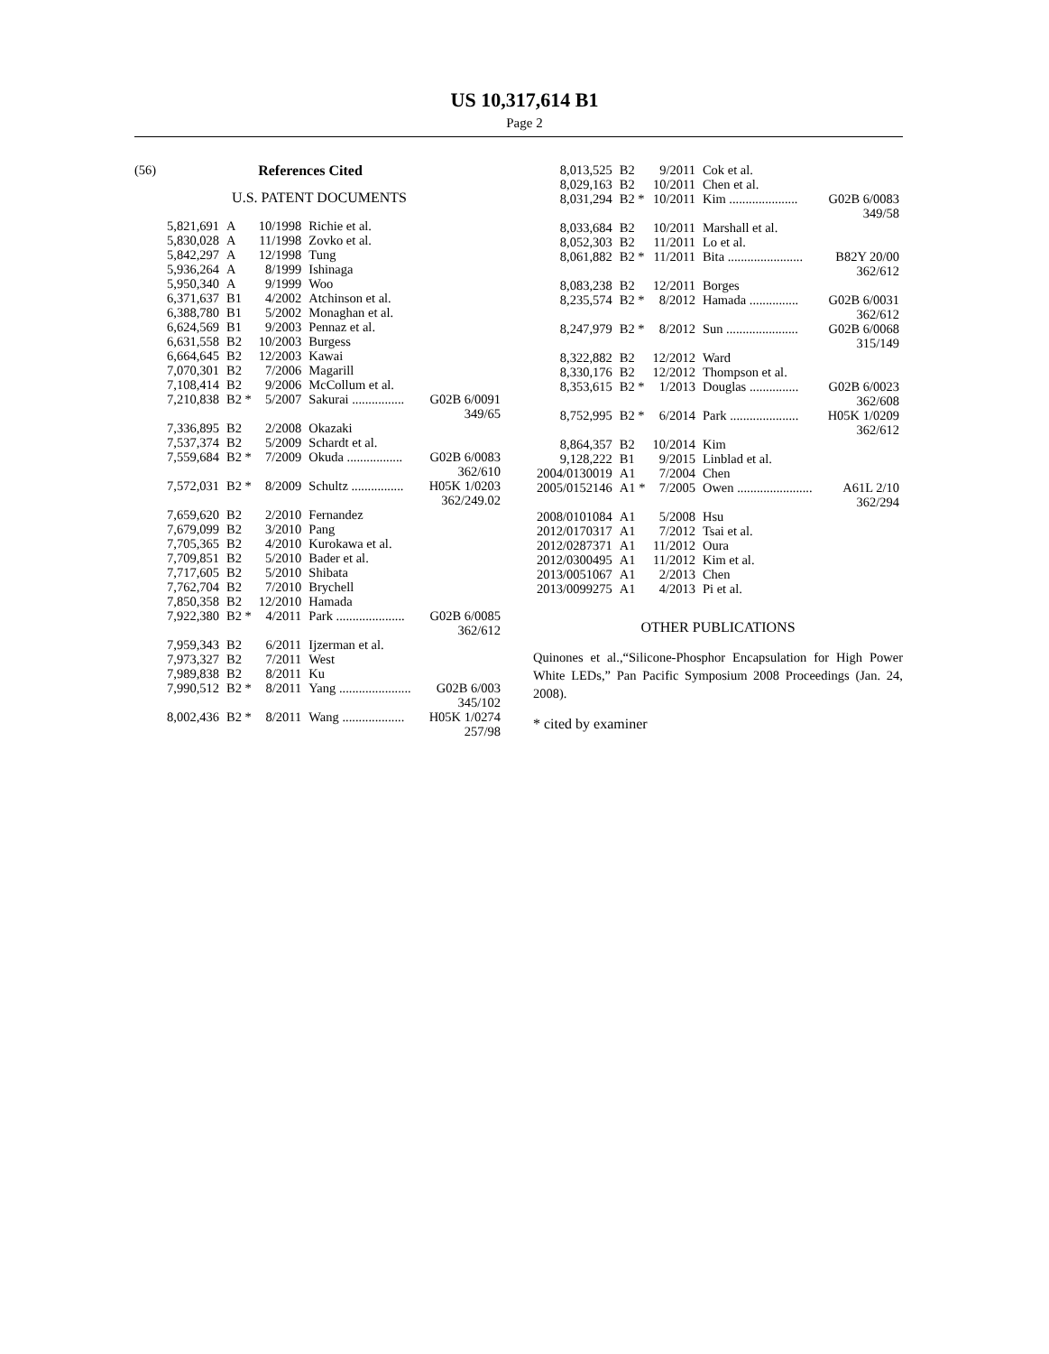US 10,317,614 B1
Page 2
(56) References Cited
U.S. PATENT DOCUMENTS
| 5,821,691 | A | 10/1998 | Richie et al. | |
| 5,830,028 | A | 11/1998 | Zovko et al. | |
| 5,842,297 | A | 12/1998 | Tung | |
| 5,936,264 | A | 8/1999 | Ishinaga | |
| 5,950,340 | A | 9/1999 | Woo | |
| 6,371,637 | B1 | 4/2002 | Atchinson et al. | |
| 6,388,780 | B1 | 5/2002 | Monaghan et al. | |
| 6,624,569 | B1 | 9/2003 | Pennaz et al. | |
| 6,631,558 | B2 | 10/2003 | Burgess | |
| 6,664,645 | B2 | 12/2003 | Kawai | |
| 7,070,301 | B2 | 7/2006 | Magarill | |
| 7,108,414 | B2 | 9/2006 | McCollum et al. | |
| 7,210,838 | B2 * | 5/2007 | Sakurai ................ | G02B 6/0091 349/65 |
| 7,336,895 | B2 | 2/2008 | Okazaki | |
| 7,537,374 | B2 | 5/2009 | Schardt et al. | |
| 7,559,684 | B2 * | 7/2009 | Okuda ................. | G02B 6/0083 362/610 |
| 7,572,031 | B2 * | 8/2009 | Schultz ................ | H05K 1/0203 362/249.02 |
| 7,659,620 | B2 | 2/2010 | Fernandez | |
| 7,679,099 | B2 | 3/2010 | Pang | |
| 7,705,365 | B2 | 4/2010 | Kurokawa et al. | |
| 7,709,851 | B2 | 5/2010 | Bader et al. | |
| 7,717,605 | B2 | 5/2010 | Shibata | |
| 7,762,704 | B2 | 7/2010 | Brychell | |
| 7,850,358 | B2 | 12/2010 | Hamada | |
| 7,922,380 | B2 * | 4/2011 | Park ..................... | G02B 6/0085 362/612 |
| 7,959,343 | B2 | 6/2011 | Ijzerman et al. | |
| 7,973,327 | B2 | 7/2011 | West | |
| 7,989,838 | B2 | 8/2011 | Ku | |
| 7,990,512 | B2 * | 8/2011 | Yang ...................... | G02B 6/003 345/102 |
| 8,002,436 | B2 * | 8/2011 | Wang ................... | H05K 1/0274 257/98 |
| 8,013,525 | B2 | 9/2011 | Cok et al. | |
| 8,029,163 | B2 | 10/2011 | Chen et al. | |
| 8,031,294 | B2 * | 10/2011 | Kim ..................... | G02B 6/0083 349/58 |
| 8,033,684 | B2 | 10/2011 | Marshall et al. | |
| 8,052,303 | B2 | 11/2011 | Lo et al. | |
| 8,061,882 | B2 * | 11/2011 | Bita ....................... | B82Y 20/00 362/612 |
| 8,083,238 | B2 | 12/2011 | Borges | |
| 8,235,574 | B2 * | 8/2012 | Hamada ............... | G02B 6/0031 362/612 |
| 8,247,979 | B2 * | 8/2012 | Sun ...................... | G02B 6/0068 315/149 |
| 8,322,882 | B2 | 12/2012 | Ward | |
| 8,330,176 | B2 | 12/2012 | Thompson et al. | |
| 8,353,615 | B2 * | 1/2013 | Douglas ............... | G02B 6/0023 362/608 |
| 8,752,995 | B2 * | 6/2014 | Park ..................... | H05K 1/0209 362/612 |
| 8,864,357 | B2 | 10/2014 | Kim | |
| 9,128,222 | B1 | 9/2015 | Linblad et al. | |
| 2004/0130019 | A1 | 7/2004 | Chen | |
| 2005/0152146 | A1 * | 7/2005 | Owen ....................... | A61L 2/10 362/294 |
| 2008/0101084 | A1 | 5/2008 | Hsu | |
| 2012/0170317 | A1 | 7/2012 | Tsai et al. | |
| 2012/0287371 | A1 | 11/2012 | Oura | |
| 2012/0300495 | A1 | 11/2012 | Kim et al. | |
| 2013/0051067 | A1 | 2/2013 | Chen | |
| 2013/0099275 | A1 | 4/2013 | Pi et al. | |
OTHER PUBLICATIONS
Quinones et al.,“Silicone-Phosphor Encapsulation for High Power White LEDs,” Pan Pacific Symposium 2008 Proceedings (Jan. 24, 2008).
* cited by examiner